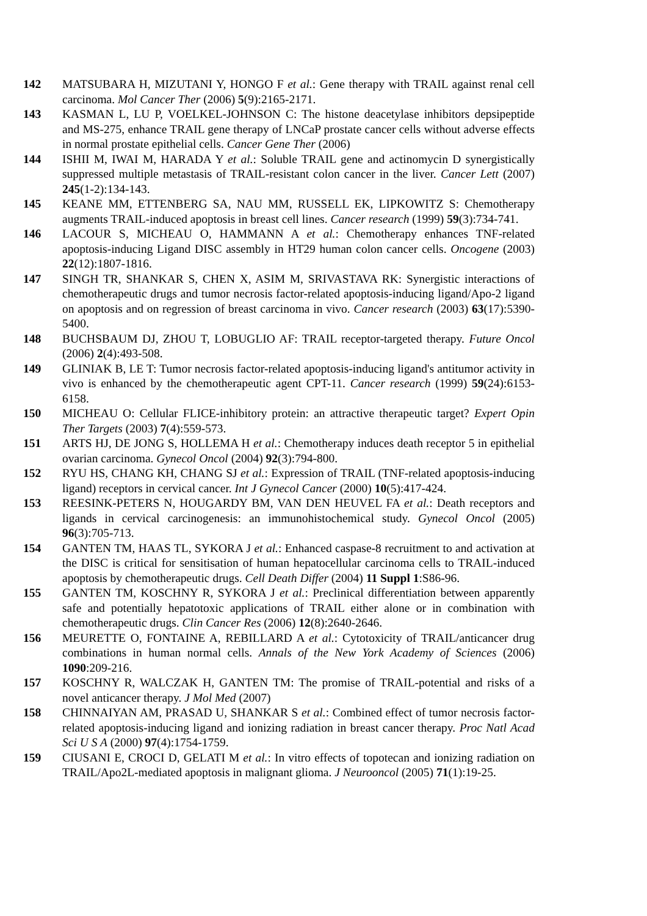142 MATSUBARA H, MIZUTANI Y, HONGO F et al.: Gene therapy with TRAIL against renal cell carcinoma. Mol Cancer Ther (2006) 5(9):2165-2171.
143 KASMAN L, LU P, VOELKEL-JOHNSON C: The histone deacetylase inhibitors depsipeptide and MS-275, enhance TRAIL gene therapy of LNCaP prostate cancer cells without adverse effects in normal prostate epithelial cells. Cancer Gene Ther (2006)
144 ISHII M, IWAI M, HARADA Y et al.: Soluble TRAIL gene and actinomycin D synergistically suppressed multiple metastasis of TRAIL-resistant colon cancer in the liver. Cancer Lett (2007) 245(1-2):134-143.
145 KEANE MM, ETTENBERG SA, NAU MM, RUSSELL EK, LIPKOWITZ S: Chemotherapy augments TRAIL-induced apoptosis in breast cell lines. Cancer research (1999) 59(3):734-741.
146 LACOUR S, MICHEAU O, HAMMANN A et al.: Chemotherapy enhances TNF-related apoptosis-inducing Ligand DISC assembly in HT29 human colon cancer cells. Oncogene (2003) 22(12):1807-1816.
147 SINGH TR, SHANKAR S, CHEN X, ASIM M, SRIVASTAVA RK: Synergistic interactions of chemotherapeutic drugs and tumor necrosis factor-related apoptosis-inducing ligand/Apo-2 ligand on apoptosis and on regression of breast carcinoma in vivo. Cancer research (2003) 63(17):5390-5400.
148 BUCHSBAUM DJ, ZHOU T, LOBUGLIO AF: TRAIL receptor-targeted therapy. Future Oncol (2006) 2(4):493-508.
149 GLINIAK B, LE T: Tumor necrosis factor-related apoptosis-inducing ligand's antitumor activity in vivo is enhanced by the chemotherapeutic agent CPT-11. Cancer research (1999) 59(24):6153-6158.
150 MICHEAU O: Cellular FLICE-inhibitory protein: an attractive therapeutic target? Expert Opin Ther Targets (2003) 7(4):559-573.
151 ARTS HJ, DE JONG S, HOLLEMA H et al.: Chemotherapy induces death receptor 5 in epithelial ovarian carcinoma. Gynecol Oncol (2004) 92(3):794-800.
152 RYU HS, CHANG KH, CHANG SJ et al.: Expression of TRAIL (TNF-related apoptosis-inducing ligand) receptors in cervical cancer. Int J Gynecol Cancer (2000) 10(5):417-424.
153 REESINK-PETERS N, HOUGARDY BM, VAN DEN HEUVEL FA et al.: Death receptors and ligands in cervical carcinogenesis: an immunohistochemical study. Gynecol Oncol (2005) 96(3):705-713.
154 GANTEN TM, HAAS TL, SYKORA J et al.: Enhanced caspase-8 recruitment to and activation at the DISC is critical for sensitisation of human hepatocellular carcinoma cells to TRAIL-induced apoptosis by chemotherapeutic drugs. Cell Death Differ (2004) 11 Suppl 1:S86-96.
155 GANTEN TM, KOSCHNY R, SYKORA J et al.: Preclinical differentiation between apparently safe and potentially hepatotoxic applications of TRAIL either alone or in combination with chemotherapeutic drugs. Clin Cancer Res (2006) 12(8):2640-2646.
156 MEURETTE O, FONTAINE A, REBILLARD A et al.: Cytotoxicity of TRAIL/anticancer drug combinations in human normal cells. Annals of the New York Academy of Sciences (2006) 1090:209-216.
157 KOSCHNY R, WALCZAK H, GANTEN TM: The promise of TRAIL-potential and risks of a novel anticancer therapy. J Mol Med (2007)
158 CHINNAIYAN AM, PRASAD U, SHANKAR S et al.: Combined effect of tumor necrosis factor-related apoptosis-inducing ligand and ionizing radiation in breast cancer therapy. Proc Natl Acad Sci U S A (2000) 97(4):1754-1759.
159 CIUSANI E, CROCI D, GELATI M et al.: In vitro effects of topotecan and ionizing radiation on TRAIL/Apo2L-mediated apoptosis in malignant glioma. J Neurooncol (2005) 71(1):19-25.